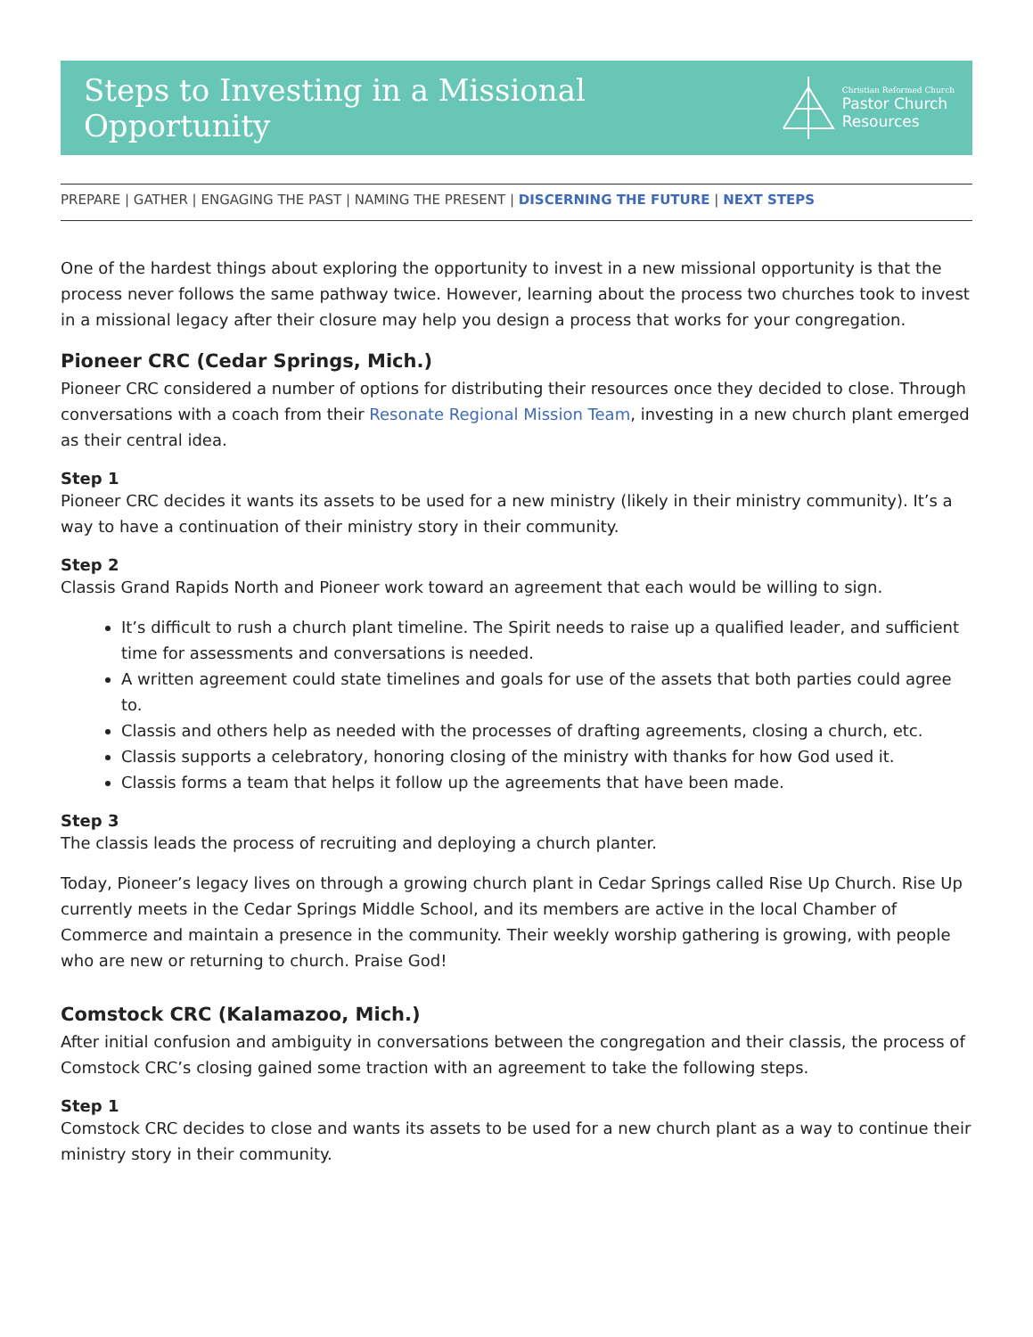Steps to Investing in a Missional Opportunity
Christian Reformed Church
Pastor Church
Resources
PREPARE | GATHER | ENGAGING THE PAST | NAMING THE PRESENT | DISCERNING THE FUTURE | NEXT STEPS
One of the hardest things about exploring the opportunity to invest in a new missional opportunity is that the process never follows the same pathway twice. However, learning about the process two churches took to invest in a missional legacy after their closure may help you design a process that works for your congregation.
Pioneer CRC (Cedar Springs, Mich.)
Pioneer CRC considered a number of options for distributing their resources once they decided to close. Through conversations with a coach from their Resonate Regional Mission Team, investing in a new church plant emerged as their central idea.
Step 1
Pioneer CRC decides it wants its assets to be used for a new ministry (likely in their ministry community). It’s a way to have a continuation of their ministry story in their community.
Step 2
Classis Grand Rapids North and Pioneer work toward an agreement that each would be willing to sign.
It’s difficult to rush a church plant timeline. The Spirit needs to raise up a qualified leader, and sufficient time for assessments and conversations is needed.
A written agreement could state timelines and goals for use of the assets that both parties could agree to.
Classis and others help as needed with the processes of drafting agreements, closing a church, etc.
Classis supports a celebratory, honoring closing of the ministry with thanks for how God used it.
Classis forms a team that helps it follow up the agreements that have been made.
Step 3
The classis leads the process of recruiting and deploying a church planter.
Today, Pioneer’s legacy lives on through a growing church plant in Cedar Springs called Rise Up Church. Rise Up currently meets in the Cedar Springs Middle School, and its members are active in the local Chamber of Commerce and maintain a presence in the community. Their weekly worship gathering is growing, with people who are new or returning to church. Praise God!
Comstock CRC (Kalamazoo, Mich.)
After initial confusion and ambiguity in conversations between the congregation and their classis, the process of Comstock CRC’s closing gained some traction with an agreement to take the following steps.
Step 1
Comstock CRC decides to close and wants its assets to be used for a new church plant as a way to continue their ministry story in their community.